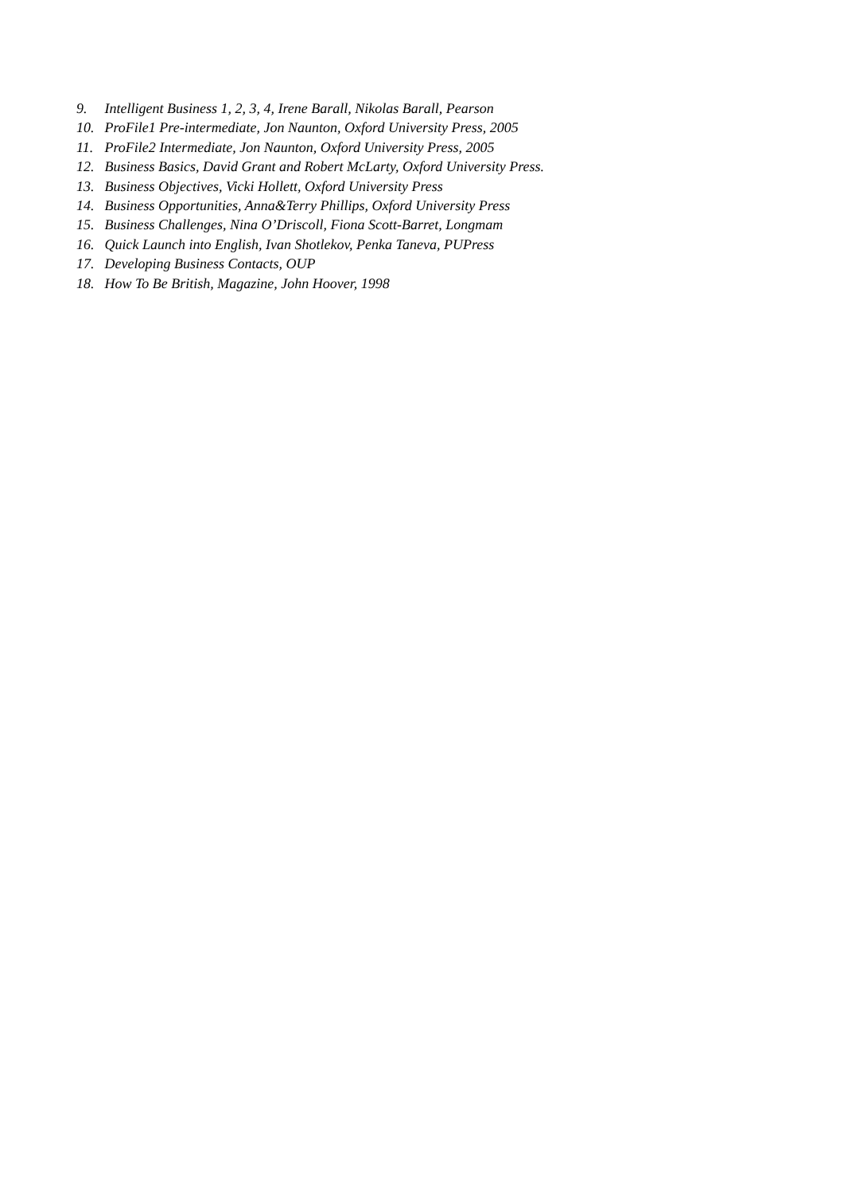9. Intelligent Business 1, 2, 3, 4, Irene Barall, Nikolas Barall, Pearson
10. ProFile1 Pre-intermediate, Jon Naunton, Oxford University Press, 2005
11. ProFile2 Intermediate, Jon Naunton, Oxford University Press, 2005
12. Business Basics, David Grant and Robert McLarty, Oxford University Press.
13. Business Objectives, Vicki Hollett, Oxford University Press
14. Business Opportunities, Anna&Terry Phillips, Oxford University Press
15. Business Challenges, Nina O’Driscoll, Fiona Scott-Barret, Longmam
16. Quick Launch into English, Ivan Shotlekov, Penka Taneva, PUPress
17. Developing Business Contacts, OUP
18. How To Be British, Magazine, John Hoover, 1998